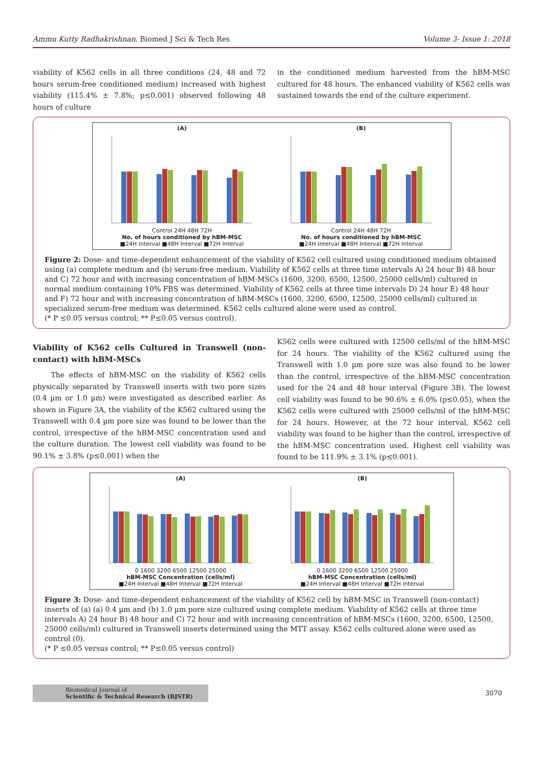Ammu Kutty Radhakrishnan. Biomed J Sci & Tech Res Volume 3- Issue 1: 2018
viability of K562 cells in all three conditions (24, 48 and 72 hours serum-free conditioned medium) increased with highest viability (115.4% ± 7.8%; p≤0.001) observed following 48 hours of culture
in the conditioned medium harvested from the hBM-MSC cultured for 48 hours. The enhanced viability of K562 cells was sustained towards the end of the culture experiment.
(A)
Control 24H 48H 72H
No. of hours conditioned by hBM-MSC
■24H Interval ■48H Interval ■72H Interval
(B)
Control 24H 48H 72H
No. of hours conditioned by hBM-MSC
■24H Interval ■48H Interval ■72H Interval
Figure 2: Dose- and time-dependent enhancement of the viability of K562 cell cultured using conditioned medium obtained using (a) complete medium and (b) serum-free medium. Viability of K562 cells at three time intervals A) 24 hour B) 48 hour and C) 72 hour and with increasing concentration of hBM-MSCs (1600, 3200, 6500, 12500, 25000 cells/ml) cultured in normal medium containing 10% FBS was determined. Viability of K562 cells at three time intervals D) 24 hour E) 48 hour and F) 72 hour and with increasing concentration of hBM-MSCs (1600, 3200, 6500, 12500, 25000 cells/ml) cultured in specialized serum-free medium was determined. K562 cells cultured alone were used as control.
(* P ≤0.05 versus control; ** P≤0.05 versus control).
Viability of K562 cells Cultured in Transwell (non-contact) with hBM-MSCs
The effects of hBM-MSC on the viability of K562 cells physically separated by Transwell inserts with two pore sizes (0.4 µm or 1.0 µm) were investigated as described earlier. As shown in Figure 3A, the viability of the K562 cultured using the Transwell with 0.4 µm pore size was found to be lower than the control, irrespective of the hBM-MSC concentration used and the culture duration. The lowest cell viability was found to be 90.1% ± 3.8% (p≤0.001) when the
K562 cells were cultured with 12500 cells/ml of the hBM-MSC for 24 hours. The viability of the K562 cultured using the Transwell with 1.0 µm pore size was also found to be lower than the control, irrespective of the hBM-MSC concentration used for the 24 and 48 hour interval (Figure 3B). The lowest cell viability was found to be 90.6% ± 6.0% (p≤0.05), when the K562 cells were cultured with 25000 cells/ml of the hBM-MSC for 24 hours. However, at the 72 hour interval, K562 cell viability was found to be higher than the control, irrespective of the hBM-MSC concentration used. Highest cell viability was found to be 111.9% ± 3.1% (p≤0.001).
(A)
0 1600 3200 6500 12500 25000
hBM-MSC Concentration (cells/ml)
■24H Interval ■48H Interval ■72H Interval
(B)
0 1600 3200 6500 12500 25000
hBM-MSC Concentration (cells/ml)
■24H Interval ■48H Interval ■72H Interval
Figure 3: Dose- and time-dependent enhancement of the viability of K562 cell by hBM-MSC in Transwell (non-contact) inserts of (a) (a) 0.4 µm and (b) 1.0 µm pore size cultured using complete medium. Viability of K562 cells at three time intervals A) 24 hour B) 48 hour and C) 72 hour and with increasing concentration of hBM-MSCs (1600, 3200, 6500, 12500, 25000 cells/ml) cultured in Transwell inserts determined using the MTT assay. K562 cells cultured alone were used as control (0).
(* P ≤0.05 versus control; ** P≤0.05 versus control)
Biomedical Journal of
Scientific & Technical Research (BJSTR)
3070